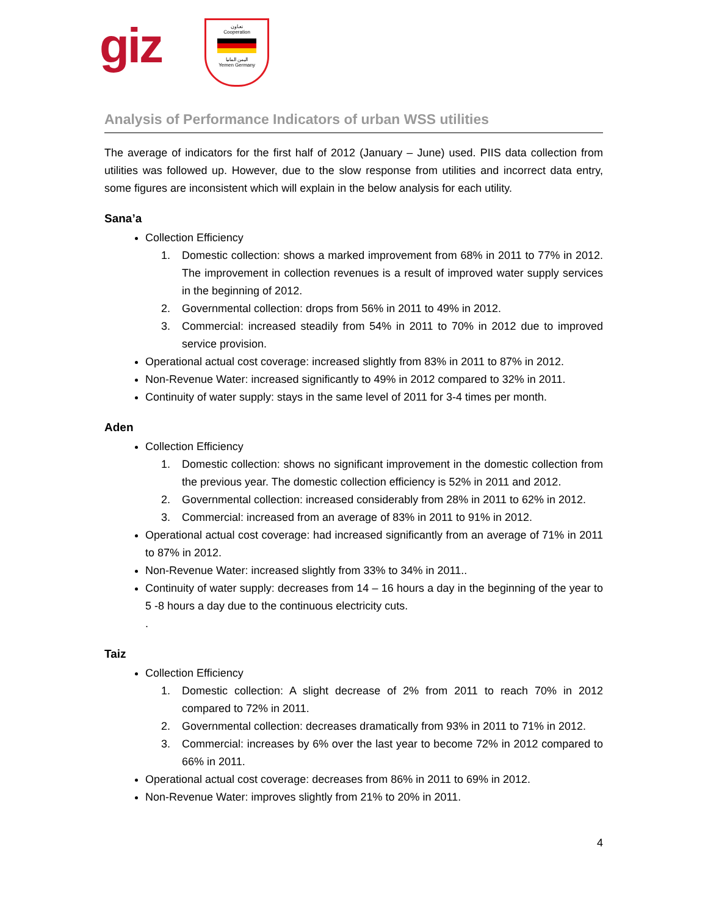giz
تعـاون
Cooperation
اليمن المانيا
Yemen Germany
Analysis of Performance Indicators of urban WSS utilities
The average of indicators for the first half of 2012 (January – June) used. PIIS data collection from utilities was followed up. However, due to the slow response from utilities and incorrect data entry, some figures are inconsistent which will explain in the below analysis for each utility.
Sana’a
Collection Efficiency
1. Domestic collection: shows a marked improvement from 68% in 2011 to 77% in 2012. The improvement in collection revenues is a result of improved water supply services in the beginning of 2012.
2. Governmental collection: drops from 56% in 2011 to 49% in 2012.
3. Commercial: increased steadily from 54% in 2011 to 70% in 2012 due to improved service provision.
Operational actual cost coverage: increased slightly from 83% in 2011 to 87% in 2012.
Non-Revenue Water: increased significantly to 49% in 2012 compared to 32% in 2011.
Continuity of water supply: stays in the same level of 2011 for 3-4 times per month.
Aden
Collection Efficiency
1. Domestic collection: shows no significant improvement in the domestic collection from the previous year. The domestic collection efficiency is 52% in 2011 and 2012.
2. Governmental collection: increased considerably from 28% in 2011 to 62% in 2012.
3. Commercial: increased from an average of 83% in 2011 to 91% in 2012.
Operational actual cost coverage: had increased significantly from an average of 71% in 2011 to 87% in 2012.
Non-Revenue Water: increased slightly from 33% to 34% in 2011..
Continuity of water supply: decreases from 14 – 16 hours a day in the beginning of the year to 5 -8 hours a day due to the continuous electricity cuts.
.
Taiz
Collection Efficiency
1. Domestic collection: A slight decrease of 2% from 2011 to reach 70% in 2012 compared to 72% in 2011.
2. Governmental collection: decreases dramatically from 93% in 2011 to 71% in 2012.
3. Commercial: increases by 6% over the last year to become 72% in 2012 compared to 66% in 2011.
Operational actual cost coverage: decreases from 86% in 2011 to 69% in 2012.
Non-Revenue Water: improves slightly from 21% to 20% in 2011.
4